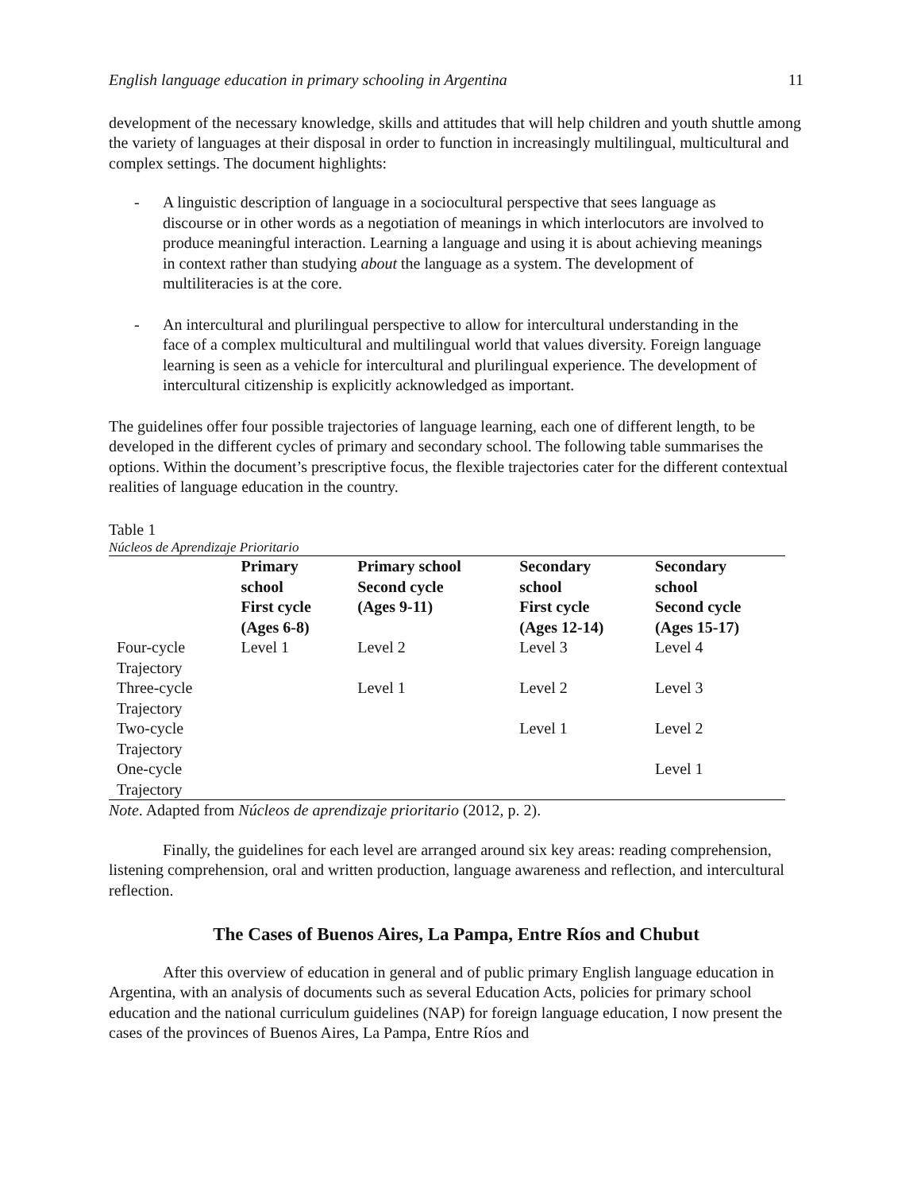English language education in primary schooling in Argentina 11
development of the necessary knowledge, skills and attitudes that will help children and youth shuttle among the variety of languages at their disposal in order to function in increasingly multilingual, multicultural and complex settings. The document highlights:
- A linguistic description of language in a sociocultural perspective that sees language as discourse or in other words as a negotiation of meanings in which interlocutors are involved to produce meaningful interaction. Learning a language and using it is about achieving meanings in context rather than studying about the language as a system. The development of multiliteracies is at the core.
- An intercultural and plurilingual perspective to allow for intercultural understanding in the face of a complex multicultural and multilingual world that values diversity. Foreign language learning is seen as a vehicle for intercultural and plurilingual experience. The development of intercultural citizenship is explicitly acknowledged as important.
The guidelines offer four possible trajectories of language learning, each one of different length, to be developed in the different cycles of primary and secondary school. The following table summarises the options. Within the document’s prescriptive focus, the flexible trajectories cater for the different contextual realities of language education in the country.
Table 1
Núcleos de Aprendizaje Prioritario
| | Primary school First cycle (Ages 6-8) | Primary school Second cycle (Ages 9-11) | Secondary school First cycle (Ages 12-14) | Secondary school Second cycle (Ages 15-17) |
| --- | --- | --- | --- | --- |
| Four-cycle Trajectory | Level 1 | Level 2 | Level 3 | Level 4 |
| Three-cycle Trajectory | | Level 1 | Level 2 | Level 3 |
| Two-cycle Trajectory | | | Level 1 | Level 2 |
| One-cycle Trajectory | | | | Level 1 |
Note. Adapted from Núcleos de aprendizaje prioritario (2012, p. 2).
Finally, the guidelines for each level are arranged around six key areas: reading comprehension, listening comprehension, oral and written production, language awareness and reflection, and intercultural reflection.
The Cases of Buenos Aires, La Pampa, Entre Ríos and Chubut
After this overview of education in general and of public primary English language education in Argentina, with an analysis of documents such as several Education Acts, policies for primary school education and the national curriculum guidelines (NAP) for foreign language education, I now present the cases of the provinces of Buenos Aires, La Pampa, Entre Ríos and